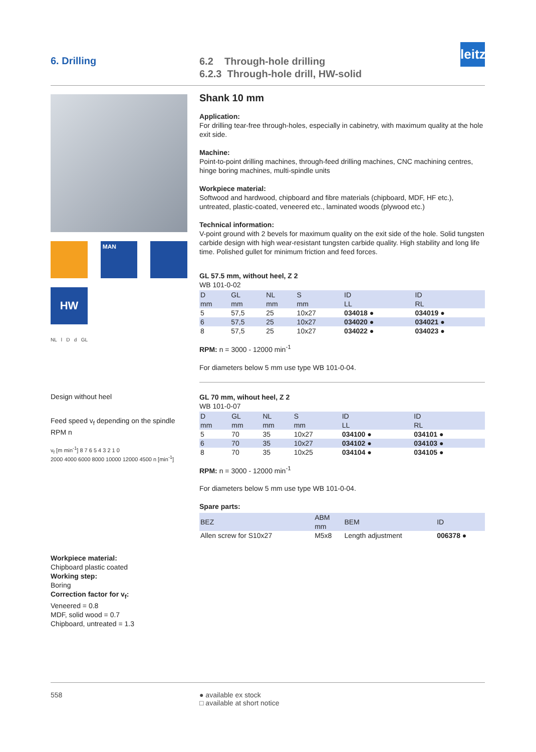6. Drilling
6.2 Through-hole drilling
6.2.3 Through-hole drill, HW-solid
leitz
MAN
HW
NL l D d GL
Design without heel
Feed speed v<sub>f</sub> depending on the spindle RPM n
v<sub>f</sub> [m min<sup>-1</sup>] 8 7 6 5 4 3 2 1 0
2000 4000 6000 8000 10000 12000 4500 n [min<sup>-1</sup>]
Workpiece material:
Chipboard plastic coated
Working step:
Boring
Correction factor for v<sub>f</sub>:
Veneered = 0.8
MDF, solid wood = 0.7
Chipboard, untreated = 1.3
Shank 10 mm
Application:
For drilling tear-free through-holes, especially in cabinetry, with maximum quality at the hole exit side.
Machine:
Point-to-point drilling machines, through-feed drilling machines, CNC machining centres, hinge boring machines, multi-spindle units
Workpiece material:
Softwood and hardwood, chipboard and fibre materials (chipboard, MDF, HF etc.), untreated, plastic-coated, veneered etc., laminated woods (plywood etc.)
Technical information:
V-point ground with 2 bevels for maximum quality on the exit side of the hole. Solid tungsten carbide design with high wear-resistant tungsten carbide quality. High stability and long life time. Polished gullet for minimum friction and feed forces.
GL 57.5 mm, without heel, Z 2
WB 101-0-02
| D mm | GL mm | NL mm | S mm | ID LL | ID RL |
| --- | --- | --- | --- | --- | --- |
| 5 | 57,5 | 25 | 10x27 | 034018 ● | 034019 ● |
| 6 | 57,5 | 25 | 10x27 | 034020 ● | 034021 ● |
| 8 | 57,5 | 25 | 10x27 | 034022 ● | 034023 ● |
RPM: n = 3000 - 12000 min<sup>-1</sup>
For diameters below 5 mm use type WB 101-0-04.
GL 70 mm, wihout heel, Z 2
WB 101-0-07
| D mm | GL mm | NL mm | S mm | ID LL | ID RL |
| --- | --- | --- | --- | --- | --- |
| 5 | 70 | 35 | 10x27 | 034100 ● | 034101 ● |
| 6 | 70 | 35 | 10x27 | 034102 ● | 034103 ● |
| 8 | 70 | 35 | 10x25 | 034104 ● | 034105 ● |
RPM: n = 3000 - 12000 min<sup>-1</sup>
For diameters below 5 mm use type WB 101-0-04.
Spare parts:
| BEZ | ABM mm | BEM | ID |
| --- | --- | --- | --- |
| Allen screw for S10x27 | M5x8 | Length adjustment | 006378 ● |
558 ● available ex stock
□ available at short notice